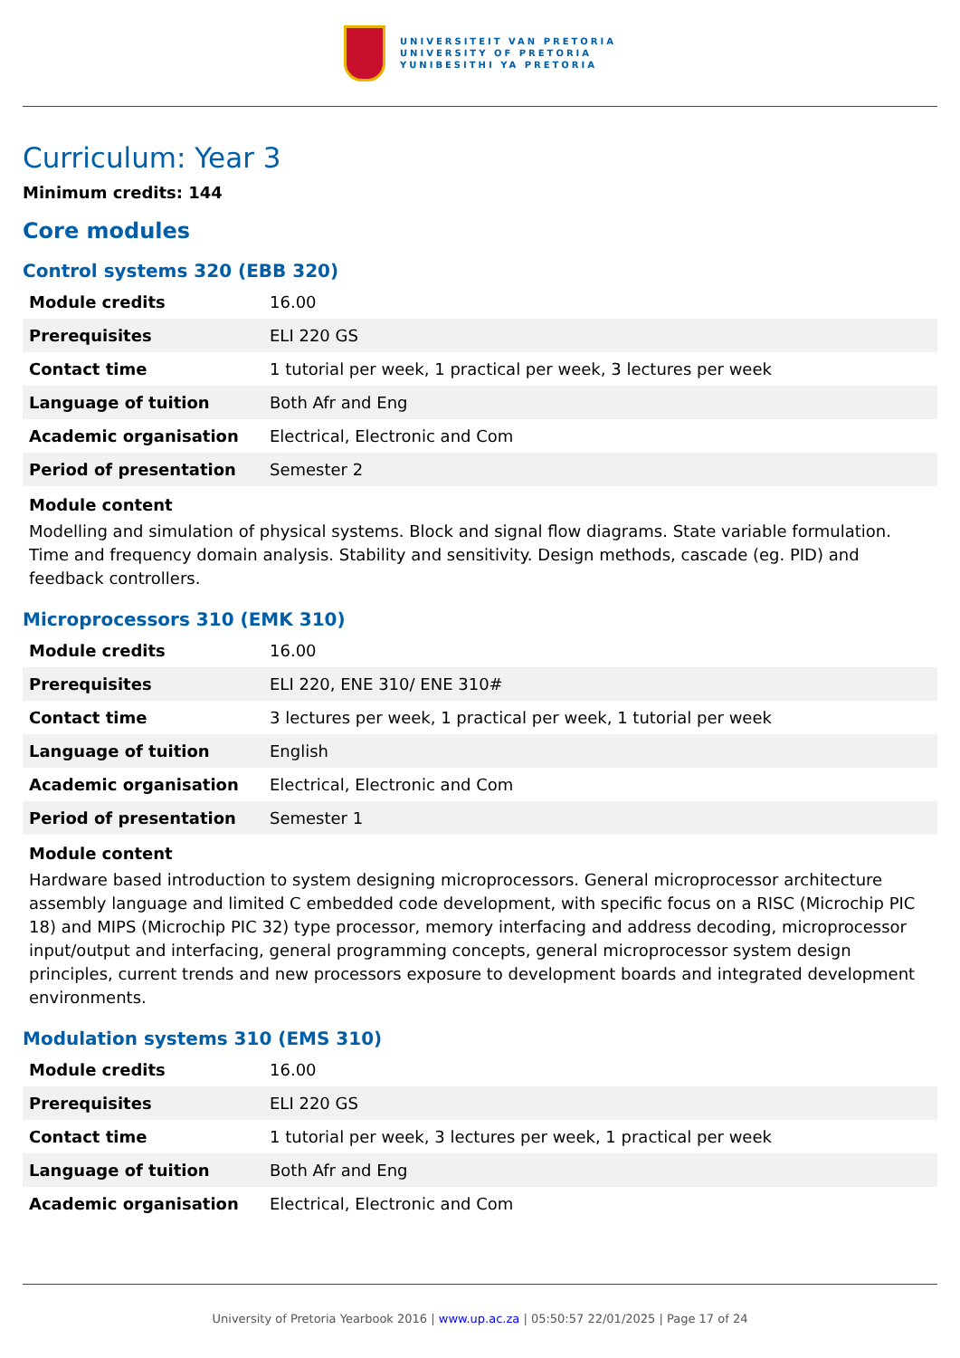UNIVERSITEIT VAN PRETORIA
UNIVERSITY OF PRETORIA
YUNIBESITHI YA PRETORIA
Curriculum: Year 3
Minimum credits: 144
Core modules
Control systems 320 (EBB 320)
| Module credits | 16.00 |
| Prerequisites | ELI 220 GS |
| Contact time | 1 tutorial per week, 1 practical per week, 3 lectures per week |
| Language of tuition | Both Afr and Eng |
| Academic organisation | Electrical, Electronic and Com |
| Period of presentation | Semester 2 |
Module content
Modelling and simulation of physical systems. Block and signal flow diagrams. State variable formulation. Time and frequency domain analysis. Stability and sensitivity. Design methods, cascade (eg. PID) and feedback controllers.
Microprocessors 310 (EMK 310)
| Module credits | 16.00 |
| Prerequisites | ELI 220, ENE 310/ ENE 310# |
| Contact time | 3 lectures per week, 1 practical per week, 1 tutorial per week |
| Language of tuition | English |
| Academic organisation | Electrical, Electronic and Com |
| Period of presentation | Semester 1 |
Module content
Hardware based introduction to system designing microprocessors. General microprocessor architecture assembly language and limited C embedded code development, with specific focus on a RISC (Microchip PIC 18) and MIPS (Microchip PIC 32) type processor, memory interfacing and address decoding, microprocessor input/output and interfacing, general programming concepts, general microprocessor system design principles, current trends and new processors exposure to development boards and integrated development environments.
Modulation systems 310 (EMS 310)
| Module credits | 16.00 |
| Prerequisites | ELI 220 GS |
| Contact time | 1 tutorial per week, 3 lectures per week, 1 practical per week |
| Language of tuition | Both Afr and Eng |
| Academic organisation | Electrical, Electronic and Com |
University of Pretoria Yearbook 2016 | www.up.ac.za | 05:50:57 22/01/2025 | Page 17 of 24